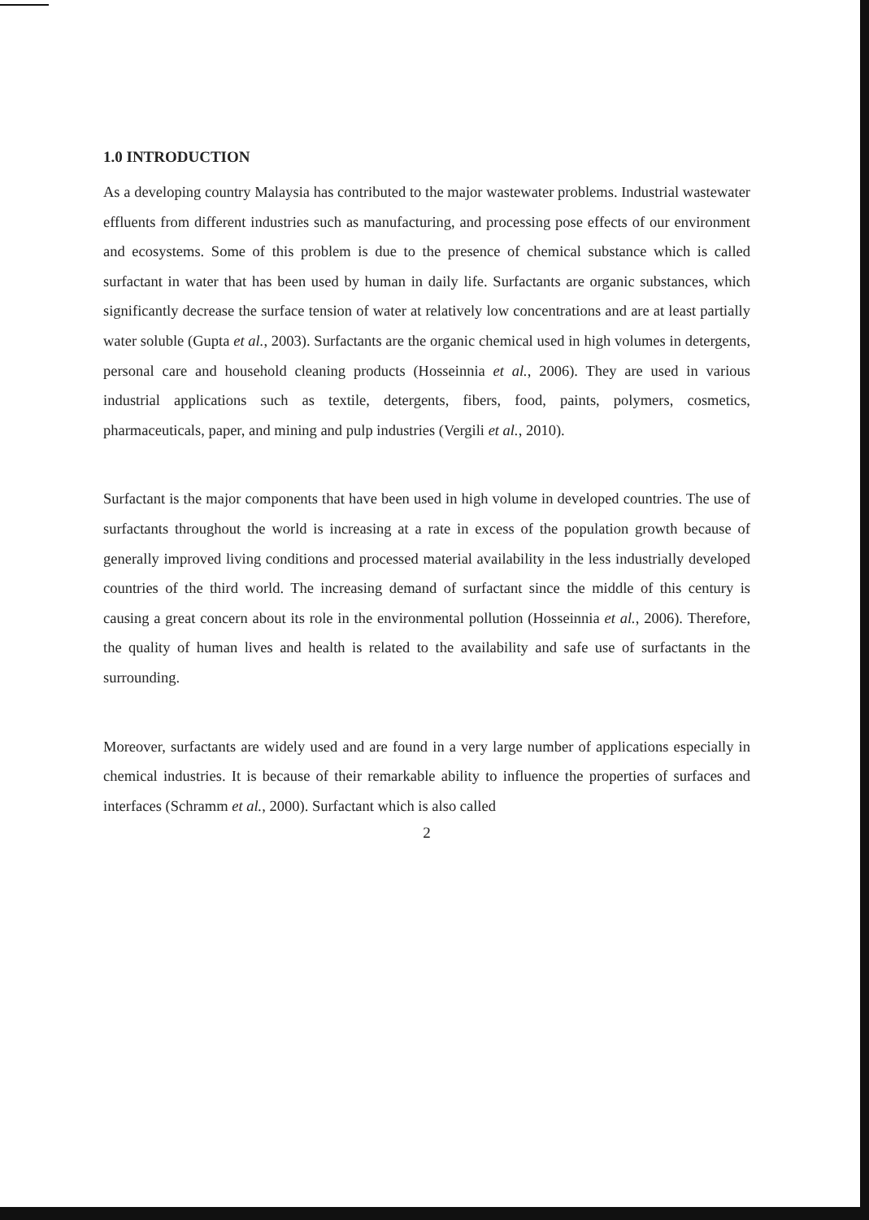1.0 INTRODUCTION
As a developing country Malaysia has contributed to the major wastewater problems. Industrial wastewater effluents from different industries such as manufacturing, and processing pose effects of our environment and ecosystems. Some of this problem is due to the presence of chemical substance which is called surfactant in water that has been used by human in daily life. Surfactants are organic substances, which significantly decrease the surface tension of water at relatively low concentrations and are at least partially water soluble (Gupta et al., 2003). Surfactants are the organic chemical used in high volumes in detergents, personal care and household cleaning products (Hosseinnia et al., 2006). They are used in various industrial applications such as textile, detergents, fibers, food, paints, polymers, cosmetics, pharmaceuticals, paper, and mining and pulp industries (Vergili et al., 2010).
Surfactant is the major components that have been used in high volume in developed countries. The use of surfactants throughout the world is increasing at a rate in excess of the population growth because of generally improved living conditions and processed material availability in the less industrially developed countries of the third world. The increasing demand of surfactant since the middle of this century is causing a great concern about its role in the environmental pollution (Hosseinnia et al., 2006). Therefore, the quality of human lives and health is related to the availability and safe use of surfactants in the surrounding.
Moreover, surfactants are widely used and are found in a very large number of applications especially in chemical industries. It is because of their remarkable ability to influence the properties of surfaces and interfaces (Schramm et al., 2000). Surfactant which is also called
2